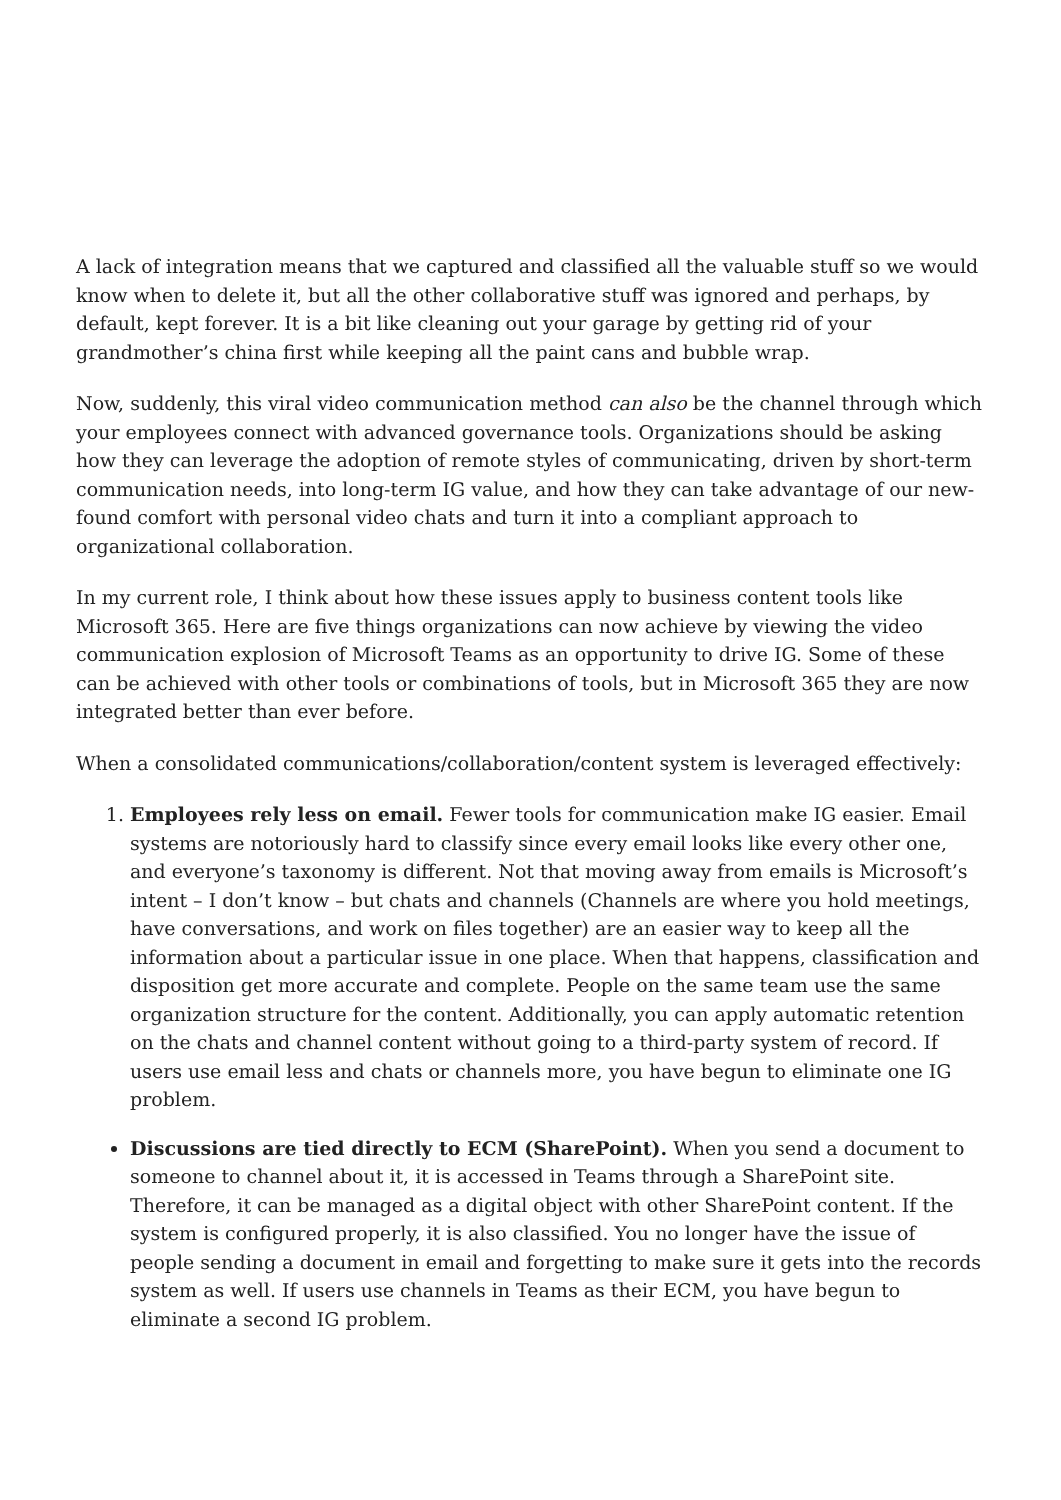A lack of integration means that we captured and classified all the valuable stuff so we would know when to delete it, but all the other collaborative stuff was ignored and perhaps, by default, kept forever. It is a bit like cleaning out your garage by getting rid of your grandmother’s china first while keeping all the paint cans and bubble wrap.
Now, suddenly, this viral video communication method can also be the channel through which your employees connect with advanced governance tools. Organizations should be asking how they can leverage the adoption of remote styles of communicating, driven by short-term communication needs, into long-term IG value, and how they can take advantage of our new-found comfort with personal video chats and turn it into a compliant approach to organizational collaboration.
In my current role, I think about how these issues apply to business content tools like Microsoft 365. Here are five things organizations can now achieve by viewing the video communication explosion of Microsoft Teams as an opportunity to drive IG. Some of these can be achieved with other tools or combinations of tools, but in Microsoft 365 they are now integrated better than ever before.
When a consolidated communications/collaboration/content system is leveraged effectively:
1. Employees rely less on email. Fewer tools for communication make IG easier. Email systems are notoriously hard to classify since every email looks like every other one, and everyone’s taxonomy is different. Not that moving away from emails is Microsoft’s intent – I don’t know – but chats and channels (Channels are where you hold meetings, have conversations, and work on files together) are an easier way to keep all the information about a particular issue in one place. When that happens, classification and disposition get more accurate and complete. People on the same team use the same organization structure for the content. Additionally, you can apply automatic retention on the chats and channel content without going to a third-party system of record. If users use email less and chats or channels more, you have begun to eliminate one IG problem.
Discussions are tied directly to ECM (SharePoint). When you send a document to someone to channel about it, it is accessed in Teams through a SharePoint site. Therefore, it can be managed as a digital object with other SharePoint content. If the system is configured properly, it is also classified. You no longer have the issue of people sending a document in email and forgetting to make sure it gets into the records system as well. If users use channels in Teams as their ECM, you have begun to eliminate a second IG problem.